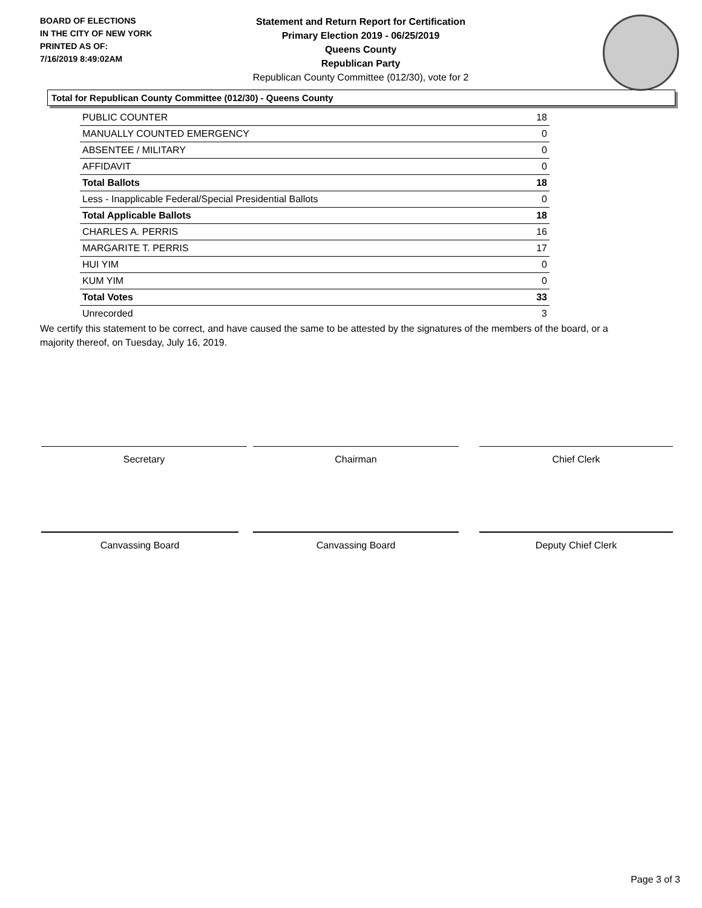BOARD OF ELECTIONS
IN THE CITY OF NEW YORK
PRINTED AS OF:
7/16/2019 8:49:02AM
Statement and Return Report for Certification
Primary Election 2019 - 06/25/2019
Queens County
Republican Party
Republican County Committee (012/30), vote for 2
Total for Republican County Committee (012/30) - Queens County
| PUBLIC COUNTER | 18 |
| MANUALLY COUNTED EMERGENCY | 0 |
| ABSENTEE / MILITARY | 0 |
| AFFIDAVIT | 0 |
| Total Ballots | 18 |
| Less - Inapplicable Federal/Special Presidential Ballots | 0 |
| Total Applicable Ballots | 18 |
| CHARLES A. PERRIS | 16 |
| MARGARITE T. PERRIS | 17 |
| HUI YIM | 0 |
| KUM YIM | 0 |
| Total Votes | 33 |
| Unrecorded | 3 |
We certify this statement to be correct, and have caused the same to be attested by the signatures of the members of the board, or a majority thereof, on Tuesday, July 16, 2019.
Secretary Chairman Chief Clerk
Canvassing Board Canvassing Board Deputy Chief Clerk
Page 3 of 3